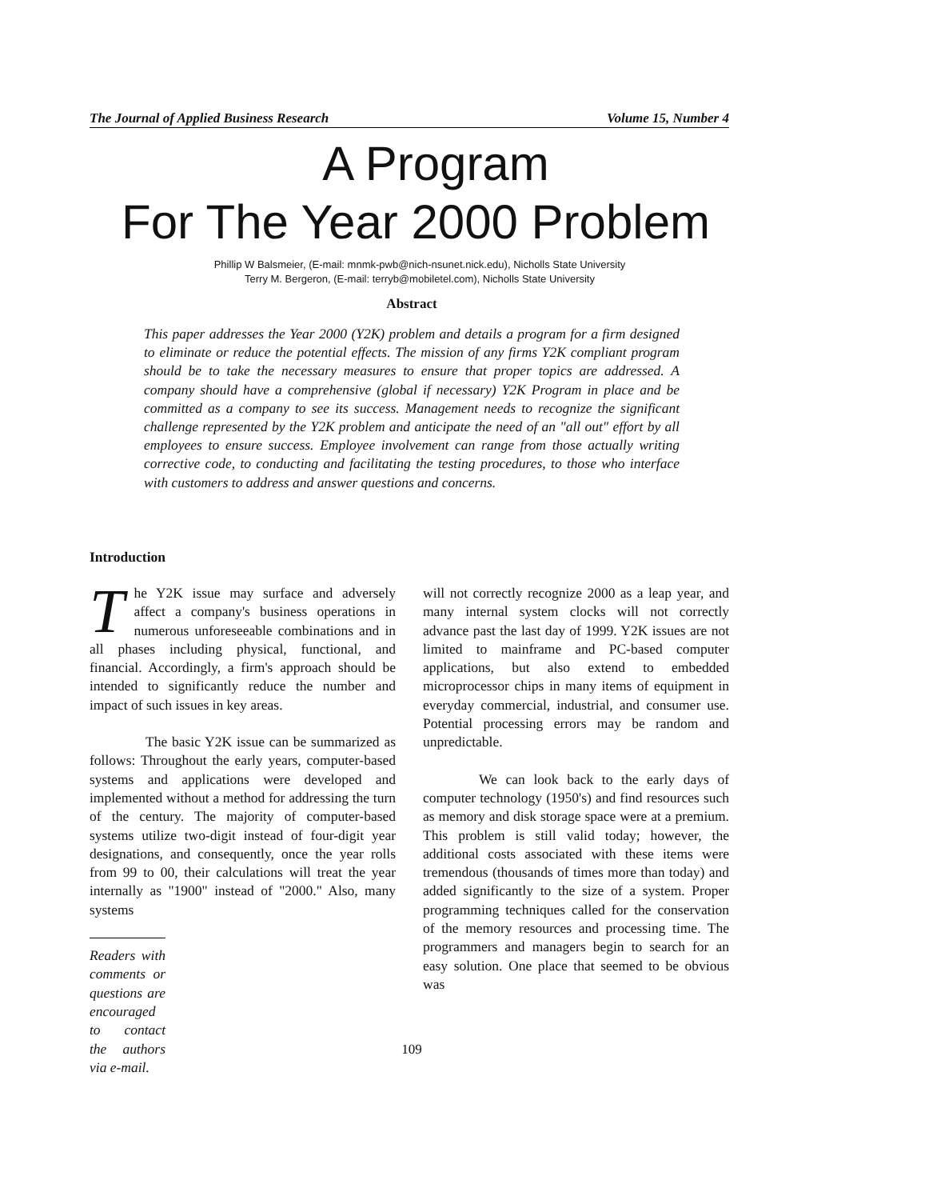The Journal of Applied Business Research Volume 15, Number 4
A Program
For The Year 2000 Problem
Phillip W Balsmeier, (E-mail: mnmk-pwb@nich-nsunet.nick.edu), Nicholls State University
Terry M. Bergeron, (E-mail: terryb@mobiletel.com), Nicholls State University
Abstract
This paper addresses the Year 2000 (Y2K) problem and details a program for a firm designed to eliminate or reduce the potential effects. The mission of any firms Y2K compliant program should be to take the necessary measures to ensure that proper topics are addressed. A company should have a comprehensive (global if necessary) Y2K Program in place and be committed as a company to see its success. Management needs to recognize the significant challenge represented by the Y2K problem and anticipate the need of an "all out" effort by all employees to ensure success. Employee involvement can range from those actually writing corrective code, to conducting and facilitating the testing procedures, to those who interface with customers to address and answer questions and concerns.
Introduction
The Y2K issue may surface and adversely affect a company's business operations in numerous unforeseeable combinations and in all phases including physical, functional, and financial. Accordingly, a firm's approach should be intended to significantly reduce the number and impact of such issues in key areas.
The basic Y2K issue can be summarized as follows: Throughout the early years, computer-based systems and applications were developed and implemented without a method for addressing the turn of the century. The majority of computer-based systems utilize two-digit instead of four-digit year designations, and consequently, once the year rolls from 99 to 00, their calculations will treat the year internally as "1900" instead of "2000." Also, many systems
Readers with comments or questions are encouraged to contact the authors via e-mail.
will not correctly recognize 2000 as a leap year, and many internal system clocks will not correctly advance past the last day of 1999. Y2K issues are not limited to mainframe and PC-based computer applications, but also extend to embedded microprocessor chips in many items of equipment in everyday commercial, industrial, and consumer use. Potential processing errors may be random and unpredictable.
We can look back to the early days of computer technology (1950's) and find resources such as memory and disk storage space were at a premium. This problem is still valid today; however, the additional costs associated with these items were tremendous (thousands of times more than today) and added significantly to the size of a system. Proper programming techniques called for the conservation of the memory resources and processing time. The programmers and managers begin to search for an easy solution. One place that seemed to be obvious was
109